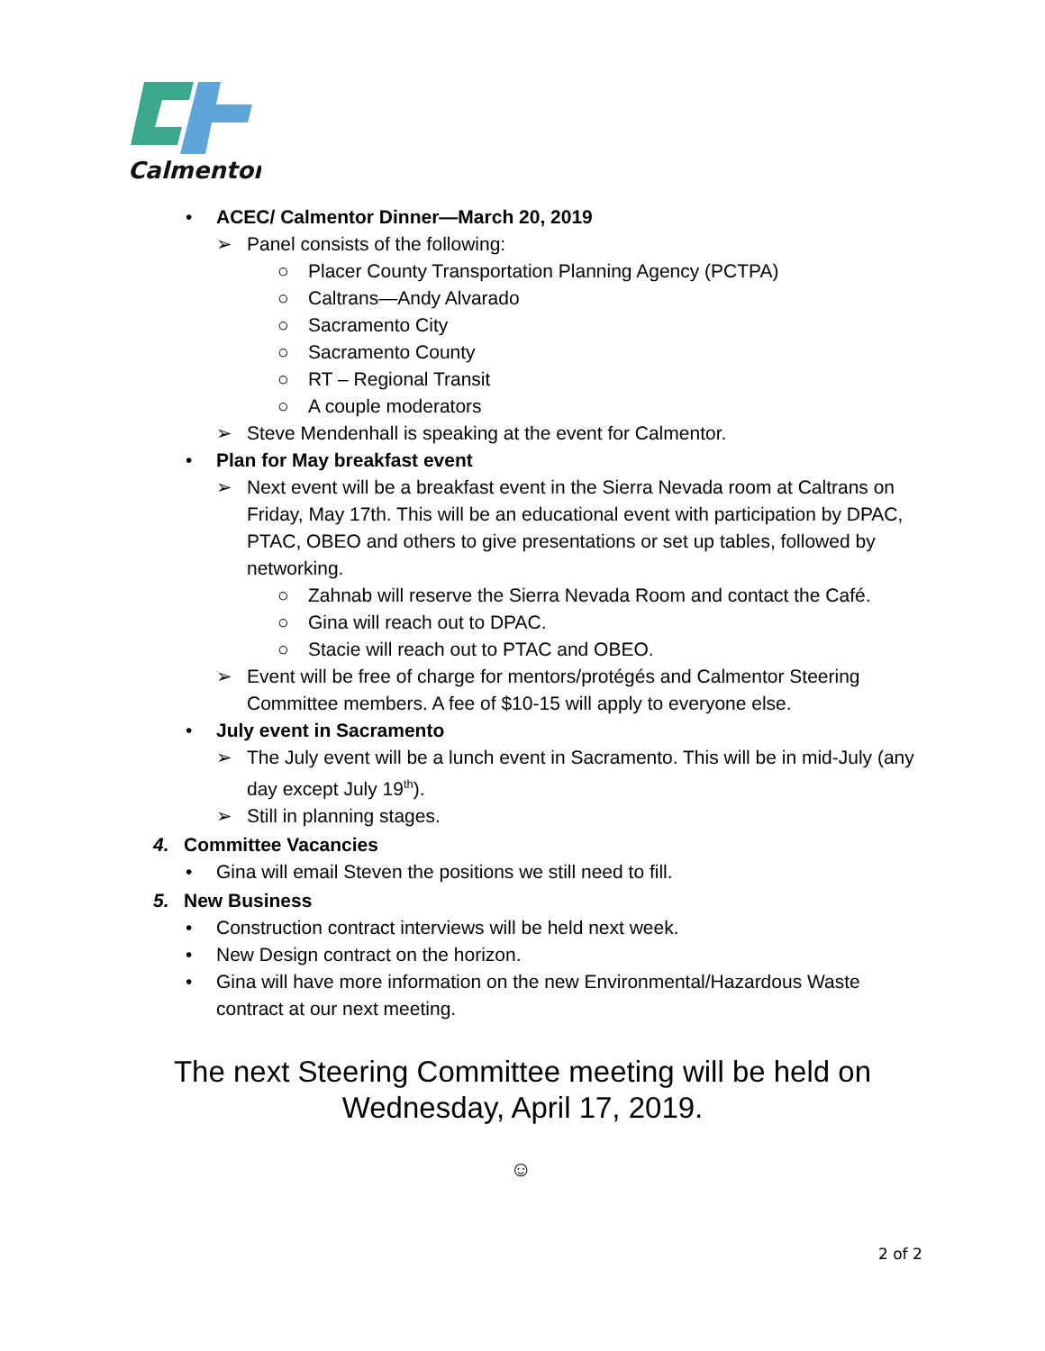Calmentor
• ACEC/ Calmentor Dinner—March 20, 2019
➢ Panel consists of the following:
○ Placer County Transportation Planning Agency (PCTPA)
○ Caltrans—Andy Alvarado
○ Sacramento City
○ Sacramento County
○ RT – Regional Transit
○ A couple moderators
➢ Steve Mendenhall is speaking at the event for Calmentor.
• Plan for May breakfast event
➢ Next event will be a breakfast event in the Sierra Nevada room at Caltrans on Friday, May 17th. This will be an educational event with participation by DPAC, PTAC, OBEO and others to give presentations or set up tables, followed by networking.
○ Zahnab will reserve the Sierra Nevada Room and contact the Café.
○ Gina will reach out to DPAC.
○ Stacie will reach out to PTAC and OBEO.
➢ Event will be free of charge for mentors/protégés and Calmentor Steering Committee members. A fee of $10-15 will apply to everyone else.
• July event in Sacramento
➢ The July event will be a lunch event in Sacramento. This will be in mid-July (any day except July 19<sup>th</sup>).
➢ Still in planning stages.
4. Committee Vacancies
• Gina will email Steven the positions we still need to fill.
5. New Business
• Construction contract interviews will be held next week.
• New Design contract on the horizon.
• Gina will have more information on the new Environmental/Hazardous Waste contract at our next meeting.
The next Steering Committee meeting will be held on
Wednesday, April 17, 2019.
☺
2 of 2